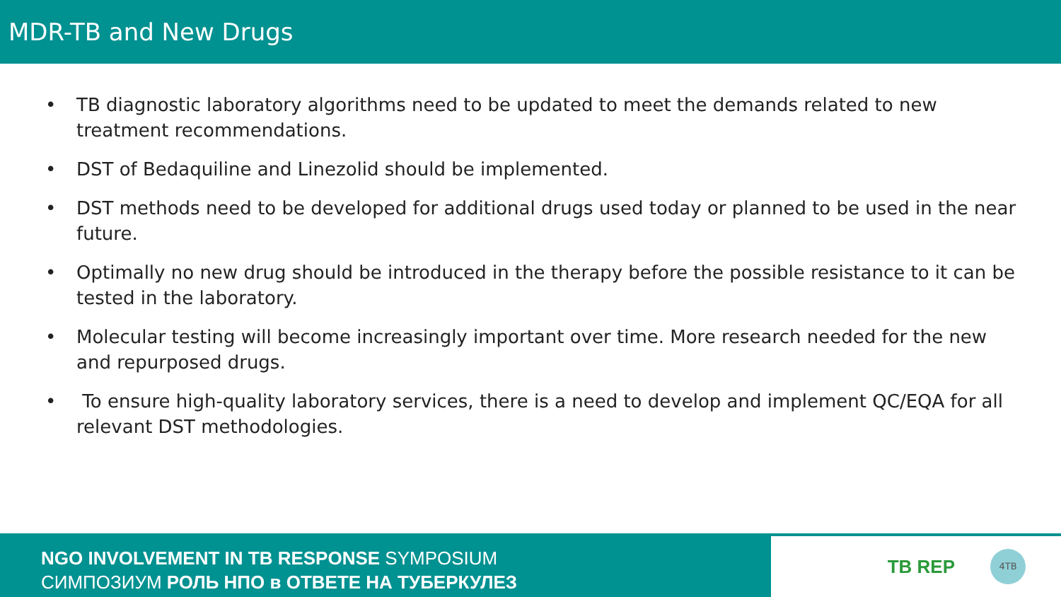MDR-TB and New Drugs
• TB diagnostic laboratory algorithms need to be updated to meet the demands related to new treatment recommendations.
• DST of Bedaquiline and Linezolid should be implemented.
• DST methods need to be developed for additional drugs used today or planned to be used in the near future.
• Optimally no new drug should be introduced in the therapy before the possible resistance to it can be tested in the laboratory.
• Molecular testing will become increasingly important over time. More research needed for the new and repurposed drugs.
• To ensure high-quality laboratory services, there is a need to develop and implement QC/EQA for all relevant DST methodologies.
NGO INVOLVEMENT IN TB RESPONSE SYMPOSIUM
СИМПОЗИУМ РОЛЬ НПО в ОТВЕТЕ НА ТУБЕРКУЛЕЗ
TB REP
4TB